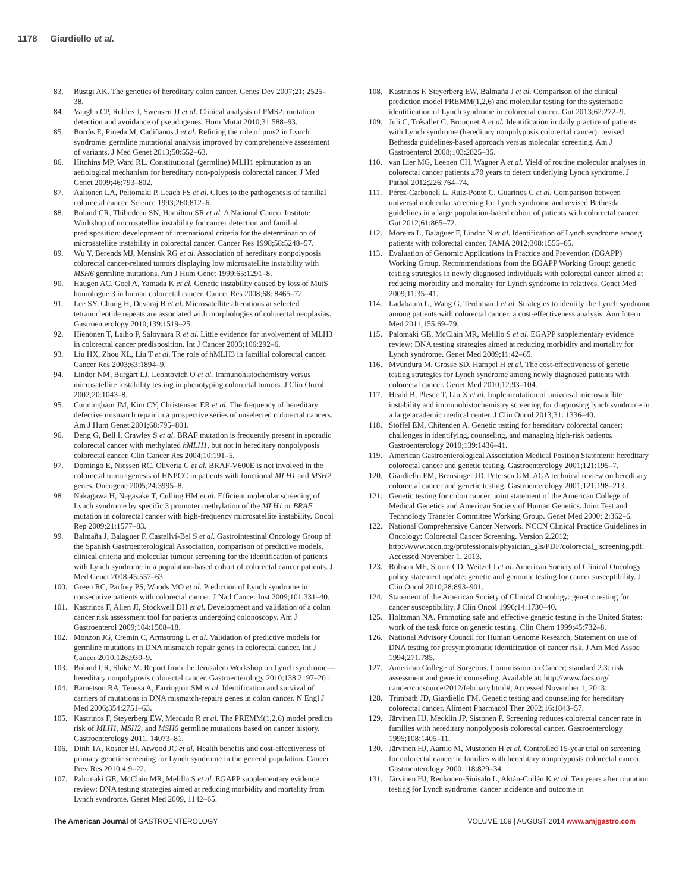1178 Giardiello et al.
83. Rustgi AK. The genetics of hereditary colon cancer. Genes Dev 2007;21: 2525–38.
84. Vaughn CP, Robles J, Swensen JJ et al. Clinical analysis of PMS2: mutation detection and avoidance of pseudogenes. Hum Mutat 2010;31:588–93.
85. Borràs E, Pineda M, Cadiñanos J et al. Refining the role of pms2 in Lynch syndrome: germline mutational analysis improved by comprehensive assessment of variants. J Med Genet 2013;50:552–63.
86. Hitchins MP, Ward RL. Constitutional (germline) MLH1 epimutation as an aetiological mechanism for hereditary non-polyposis colorectal cancer. J Med Genet 2009;46:793–802.
87. Aaltonen LA, Peltomaki P, Leach FS et al. Clues to the pathogenesis of familial colorectal cancer. Science 1993;260:812–6.
88. Boland CR, Thibodeau SN, Hamilton SR et al. A National Cancer Institute Workshop of microsatellite instability for cancer detection and familial predisposition: development of international criteria for the determination of microsatellite instability in colorectal cancer. Cancer Res 1998;58:5248–57.
89. Wu Y, Berends MJ, Mensink RG et al. Association of hereditary nonpolyposis colorectal cancer-related tumors displaying low microsatellite instability with MSH6 germline mutations. Am J Hum Genet 1999;65:1291–8.
90. Haugen AC, Goel A, Yamada K et al. Genetic instability caused by loss of MutS homologue 3 in human colorectal cancer. Cancer Res 2008;68: 8465–72.
91. Lee SY, Chung H, Devaraj B et al. Microsatellite alterations at selected tetranucleotide repeats are associated with morphologies of colorectal neoplasias. Gastroenterology 2010;139:1519–25.
92. Hienonen T, Laiho P, Salovaara R et al. Little evidence for involvement of MLH3 in colorectal cancer predisposition. Int J Cancer 2003;106:292–6.
93. Liu HX, Zhou XL, Liu T et al. The role of hMLH3 in familial colorectal cancer. Cancer Res 2003;63:1894–9.
94. Lindor NM, Burgart LJ, Leontovich O et al. Immunohistochemistry versus microsatellite instability testing in phenotyping colorectal tumors. J Clin Oncol 2002;20:1043–8.
95. Cunningham JM, Kim CY, Christensen ER et al. The frequency of hereditary defective mismatch repair in a prospective series of unselected colorectal cancers. Am J Hum Genet 2001;68:795–801.
96. Deng G, Bell I, Crawley S et al. BRAF mutation is frequently present in sporadic colorectal cancer with methylated hMLH1, but not in hereditary nonpolyposis colorectal cancer. Clin Cancer Res 2004;10:191–5.
97. Domingo E, Niessen RC, Oliveria C et al. BRAF-V600E is not involved in the colorectal tumorigenesis of HNPCC in patients with functional MLH1 and MSH2 genes. Oncogene 2005;24:3995–8.
98. Nakagawa H, Nagasake T, Culling HM et al. Efficient molecular screening of Lynch syndrome by specific 3 promoter methylation of the MLH1 or BRAF mutation in colorectal cancer with high-frequency microsatellite instability. Oncol Rep 2009;21:1577–83.
99. Balmaña J, Balaguer F, Castellví-Bel S et al. Gastrointestinal Oncology Group of the Spanish Gastroenterological Association, comparison of predictive models, clinical criteria and molecular tumour screening for the identification of patients with Lynch syndrome in a population-based cohort of colorectal cancer patients. J Med Genet 2008;45:557–63.
100. Green RC, Parfrey PS, Woods MO et al. Prediction of Lynch syndrome in consecutive patients with colorectal cancer. J Natl Cancer Inst 2009;101:331–40.
101. Kastrinos F, Allen JI, Stockwell DH et al. Development and validation of a colon cancer risk assessment tool for patients undergoing colonoscopy. Am J Gastroenterol 2009;104:1508–18.
102. Monzon JG, Cremin C, Armstrong L et al. Validation of predictive models for germline mutations in DNA mismatch repair genes in colorectal cancer. Int J Cancer 2010;126:930–9.
103. Boland CR, Shike M. Report from the Jerusalem Workshop on Lynch syndrome—hereditary nonpolyposis colorectal cancer. Gastroenterology 2010;138:2197–201.
104. Barnetson RA, Tenesa A, Farrington SM et al. Identification and survival of carriers of mutations in DNA mismatch-repairs genes in colon cancer. N Engl J Med 2006;354:2751–63.
105. Kastrinos F, Steyerberg EW, Mercado R et al. The PREMM(1,2,6) model predicts risk of MLH1, MSH2, and MSH6 germline mutations based on cancer history. Gastroenterology 2011, 14073–81.
106. Dinh TA, Rosner BI, Atwood JC et al. Health benefits and cost-effectiveness of primary genetic screening for Lynch syndrome in the general population. Cancer Prev Res 2010;4:9–22.
107. Palomaki GE, McClain MR, Melillo S et al. EGAPP supplementary evidence review: DNA testing strategies aimed at reducing morbidity and mortality from Lynch syndrome. Genet Med 2009, 1142–65.
108. Kastrinos F, Steyerberg EW, Balmaña J et al. Comparison of the clinical prediction model PREMM(1,2,6) and molecular testing for the systematic identification of Lynch syndrome in colorectal cancer. Gut 2013;62:272–9.
109. Juli C, Trésallet C, Brouquet A et al. Identification in daily practice of patients with Lynch syndrome (hereditary nonpolyposis colorectal cancer): revised Bethesda guidelines-based approach versus molecular screening. Am J Gastroenterol 2008;103:2825–35.
110. van Lier MG, Leenen CH, Wagner A et al. Yield of routine molecular analyses in colorectal cancer patients ≤70 years to detect underlying Lynch syndrome. J Pathol 2012;226:764–74.
111. Pérez-Carbonell L, Ruiz-Ponte C, Guarinos C et al. Comparison between universal molecular screening for Lynch syndrome and revised Bethesda guidelines in a large population-based cohort of patients with colorectal cancer. Gut 2012;61:865–72.
112. Moreira L, Balaguer F, Lindor N et al. Identification of Lynch syndrome among patients with colorectal cancer. JAMA 2012;308:1555–65.
113. Evaluation of Genomic Applications in Practice and Prevention (EGAPP) Working Group. Recommendations from the EGAPP Working Group: genetic testing strategies in newly diagnosed individuals with colorectal cancer aimed at reducing morbidity and mortality for Lynch syndrome in relatives. Genet Med 2009;11:35–41.
114. Ladabaum U, Wang G, Terdiman J et al. Strategies to identify the Lynch syndrome among patients with colorectal cancer: a cost-effectiveness analysis. Ann Intern Med 2011;155:69–79.
115. Palomaki GE, McClain MR, Melillo S et al. EGAPP supplementary evidence review: DNA testing strategies aimed at reducing morbidity and mortality for Lynch syndrome. Genet Med 2009;11:42–65.
116. Mvundura M, Grosse SD, Hampel H et al. The cost-effectiveness of genetic testing strategies for Lynch syndrome among newly diagnosed patients with colorectal cancer. Genet Med 2010;12:93–104.
117. Heald B, Plesec T, Liu X et al. Implementation of universal microsatellite instability and immunohistochemistry screening for diagnosing lynch syndrome in a large academic medical center. J Clin Oncol 2013;31: 1336–40.
118. Stoffel EM, Chitenden A. Genetic testing for hereditary colorectal cancer: challenges in identifying, counseling, and managing high-risk patients. Gastroenterology 2010;139:1436–41.
119. American Gastroenterological Association Medical Position Statement: hereditary colorectal cancer and genetic testing. Gastroenterology 2001;121:195–7.
120. Giardiello FM, Brensinger JD, Petersen GM. AGA technical review on hereditary colorectal cancer and genetic testing. Gastroenterology 2001;121:198–213.
121. Genetic testing for colon cancer: joint statement of the American College of Medical Genetics and American Society of Human Genetics. Joint Test and Technology Transfer Committee Working Group. Genet Med 2000; 2:362–6.
122. National Comprehensive Cancer Network. NCCN Clinical Practice Guidelines in Oncology: Colorectal Cancer Screening. Version 2.2012; http://www.nccn.org/professionals/physician_gls/PDF/colorectal_ screening.pdf. Accessed November 1, 2013.
123. Robson ME, Storm CD, Weitzel J et al. American Society of Clinical Oncology policy statement update: genetic and genomic testing for cancer susceptibility. J Clin Oncol 2010;28:893–901.
124. Statement of the American Society of Clinical Oncology: genetic testing for cancer susceptibility. J Clin Oncol 1996;14:1730–40.
125. Holtzman NA. Promoting safe and effective genetic testing in the United States: work of the task force on genetic testing. Clin Chem 1999;45:732–8.
126. National Advisory Council for Human Genome Research, Statement on use of DNA testing for presymptomatic identification of cancer risk. J Am Med Assoc 1994;271:785.
127. American College of Surgeons. Commission on Cancer; standard 2.3: risk assessment and genetic counseling. Available at: http://www.facs.org/ cancer/cocsource/2012/february.html#; Accessed November 1, 2013.
128. Trimbath JD, Giardiello FM. Genetic testing and counseling for hereditary colorectal cancer. Aliment Pharmacol Ther 2002;16:1843–57.
129. Järvinen HJ, Mecklin JP, Sistonen P. Screening reduces colorectal cancer rate in families with hereditary nonpolyposis colorectal cancer. Gastroenterology 1995;108:1405–11.
130. Järvinen HJ, Aarnio M, Mustonen H et al. Controlled 15-year trial on screening for colorectal cancer in families with hereditary nonpolyposis colorectal cancer. Gastroenterology 2000;118:829–34.
131. Järvinen HJ, Renkonen-Sinisalo L, Aktán-Collán K et al. Ten years after mutation testing for Lynch syndrome: cancer incidence and outcome in
The American Journal of GASTROENTEROLOGY
VOLUME 109 | AUGUST 2014 www.amjgastro.com